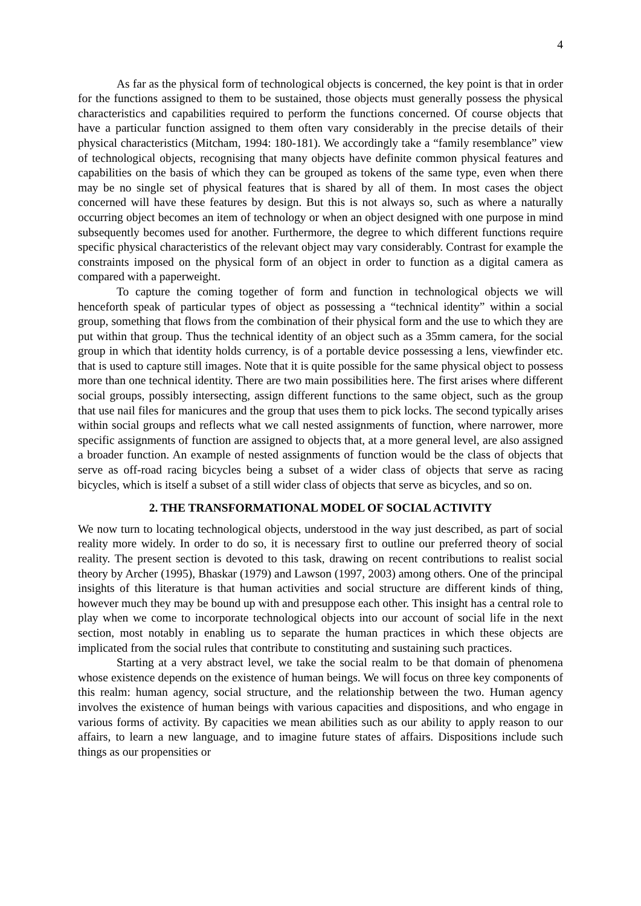4
As far as the physical form of technological objects is concerned, the key point is that in order for the functions assigned to them to be sustained, those objects must generally possess the physical characteristics and capabilities required to perform the functions concerned. Of course objects that have a particular function assigned to them often vary considerably in the precise details of their physical characteristics (Mitcham, 1994: 180-181). We accordingly take a “family resemblance” view of technological objects, recognising that many objects have definite common physical features and capabilities on the basis of which they can be grouped as tokens of the same type, even when there may be no single set of physical features that is shared by all of them. In most cases the object concerned will have these features by design. But this is not always so, such as where a naturally occurring object becomes an item of technology or when an object designed with one purpose in mind subsequently becomes used for another. Furthermore, the degree to which different functions require specific physical characteristics of the relevant object may vary considerably. Contrast for example the constraints imposed on the physical form of an object in order to function as a digital camera as compared with a paperweight.
To capture the coming together of form and function in technological objects we will henceforth speak of particular types of object as possessing a “technical identity” within a social group, something that flows from the combination of their physical form and the use to which they are put within that group. Thus the technical identity of an object such as a 35mm camera, for the social group in which that identity holds currency, is of a portable device possessing a lens, viewfinder etc. that is used to capture still images. Note that it is quite possible for the same physical object to possess more than one technical identity. There are two main possibilities here. The first arises where different social groups, possibly intersecting, assign different functions to the same object, such as the group that use nail files for manicures and the group that uses them to pick locks. The second typically arises within social groups and reflects what we call nested assignments of function, where narrower, more specific assignments of function are assigned to objects that, at a more general level, are also assigned a broader function. An example of nested assignments of function would be the class of objects that serve as off-road racing bicycles being a subset of a wider class of objects that serve as racing bicycles, which is itself a subset of a still wider class of objects that serve as bicycles, and so on.
2. THE TRANSFORMATIONAL MODEL OF SOCIAL ACTIVITY
We now turn to locating technological objects, understood in the way just described, as part of social reality more widely. In order to do so, it is necessary first to outline our preferred theory of social reality. The present section is devoted to this task, drawing on recent contributions to realist social theory by Archer (1995), Bhaskar (1979) and Lawson (1997, 2003) among others. One of the principal insights of this literature is that human activities and social structure are different kinds of thing, however much they may be bound up with and presuppose each other. This insight has a central role to play when we come to incorporate technological objects into our account of social life in the next section, most notably in enabling us to separate the human practices in which these objects are implicated from the social rules that contribute to constituting and sustaining such practices.
Starting at a very abstract level, we take the social realm to be that domain of phenomena whose existence depends on the existence of human beings. We will focus on three key components of this realm: human agency, social structure, and the relationship between the two. Human agency involves the existence of human beings with various capacities and dispositions, and who engage in various forms of activity. By capacities we mean abilities such as our ability to apply reason to our affairs, to learn a new language, and to imagine future states of affairs. Dispositions include such things as our propensities or